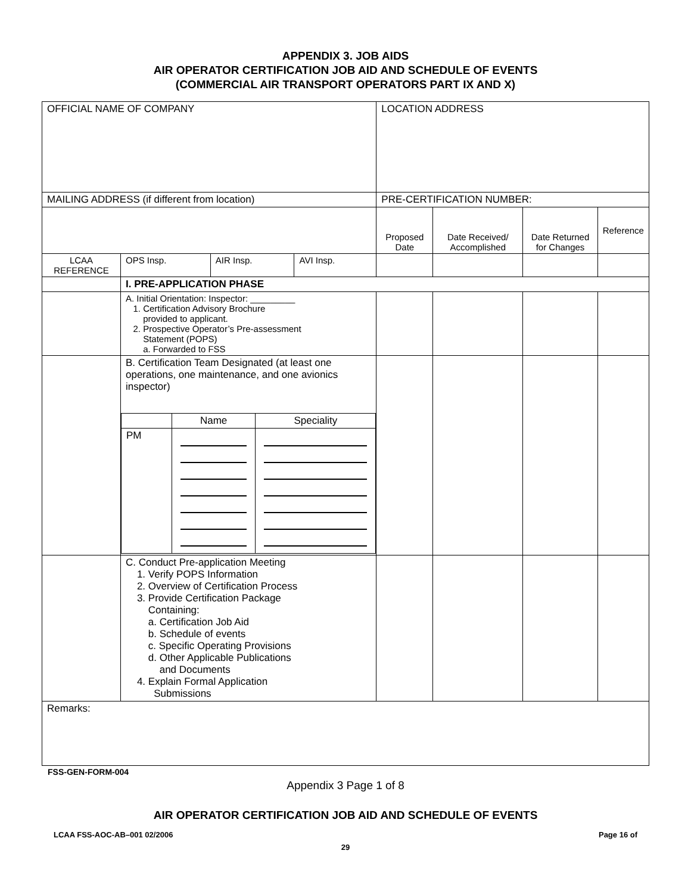APPENDIX 3. JOB AIDS
AIR OPERATOR CERTIFICATION JOB AID AND SCHEDULE OF EVENTS
(COMMERCIAL AIR TRANSPORT OPERATORS PART IX AND X)
| OFFICIAL NAME OF COMPANY | | | | LOCATION ADDRESS | | | |
| MAILING ADDRESS (if different from location) | | | | PRE-CERTIFICATION NUMBER: | | | |
| | | | | Proposed Date | Date Received/ Accomplished | Date Returned for Changes | Reference |
| LCAA REFERENCE | OPS Insp. | AIR Insp. | AVI Insp. | | | | |
| | I. PRE-APPLICATION PHASE | | | | | | |
| | A. Initial Orientation: Inspector: _________ 1. Certification Advisory Brochure provided to applicant. 2. Prospective Operator’s Pre-assessment Statement (POPS) a. Forwarded to FSS | | | | | | |
| | B. Certification Team Designated (at least one operations, one maintenance, and one avionics inspector) / / Name / Speciality / / PM / / / | | | | | | |
| | C. Conduct Pre-application Meeting 1. Verify POPS Information 2. Overview of Certification Process 3. Provide Certification Package Containing: a. Certification Job Aid b. Schedule of events c. Specific Operating Provisions d. Other Applicable Publications and Documents 4. Explain Formal Application Submissions | | | | | | |
| Remarks: | | | | | | | |
FSS-GEN-FORM-004
Appendix 3 Page 1 of 8
AIR OPERATOR CERTIFICATION JOB AID AND SCHEDULE OF EVENTS
LCAA FSS-AOC-AB–001 02/2006 Page 16 of
29